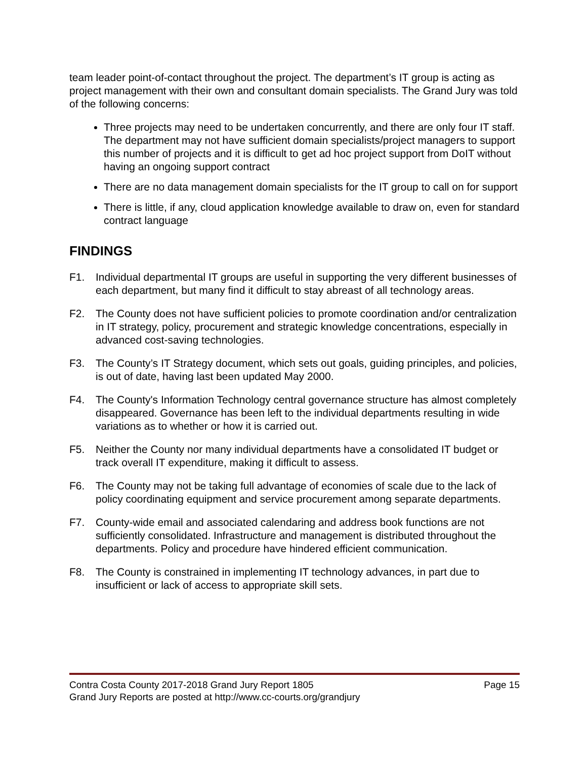team leader point-of-contact throughout the project. The department’s IT group is acting as project management with their own and consultant domain specialists. The Grand Jury was told of the following concerns:
Three projects may need to be undertaken concurrently, and there are only four IT staff. The department may not have sufficient domain specialists/project managers to support this number of projects and it is difficult to get ad hoc project support from DoIT without having an ongoing support contract
There are no data management domain specialists for the IT group to call on for support
There is little, if any, cloud application knowledge available to draw on, even for standard contract language
FINDINGS
F1. Individual departmental IT groups are useful in supporting the very different businesses of each department, but many find it difficult to stay abreast of all technology areas.
F2. The County does not have sufficient policies to promote coordination and/or centralization in IT strategy, policy, procurement and strategic knowledge concentrations, especially in advanced cost-saving technologies.
F3. The County’s IT Strategy document, which sets out goals, guiding principles, and policies, is out of date, having last been updated May 2000.
F4. The County's Information Technology central governance structure has almost completely disappeared. Governance has been left to the individual departments resulting in wide variations as to whether or how it is carried out.
F5. Neither the County nor many individual departments have a consolidated IT budget or track overall IT expenditure, making it difficult to assess.
F6. The County may not be taking full advantage of economies of scale due to the lack of policy coordinating equipment and service procurement among separate departments.
F7. County-wide email and associated calendaring and address book functions are not sufficiently consolidated. Infrastructure and management is distributed throughout the departments. Policy and procedure have hindered efficient communication.
F8. The County is constrained in implementing IT technology advances, in part due to insufficient or lack of access to appropriate skill sets.
Contra Costa County 2017-2018 Grand Jury Report 1805 Page 15
Grand Jury Reports are posted at http://www.cc-courts.org/grandjury